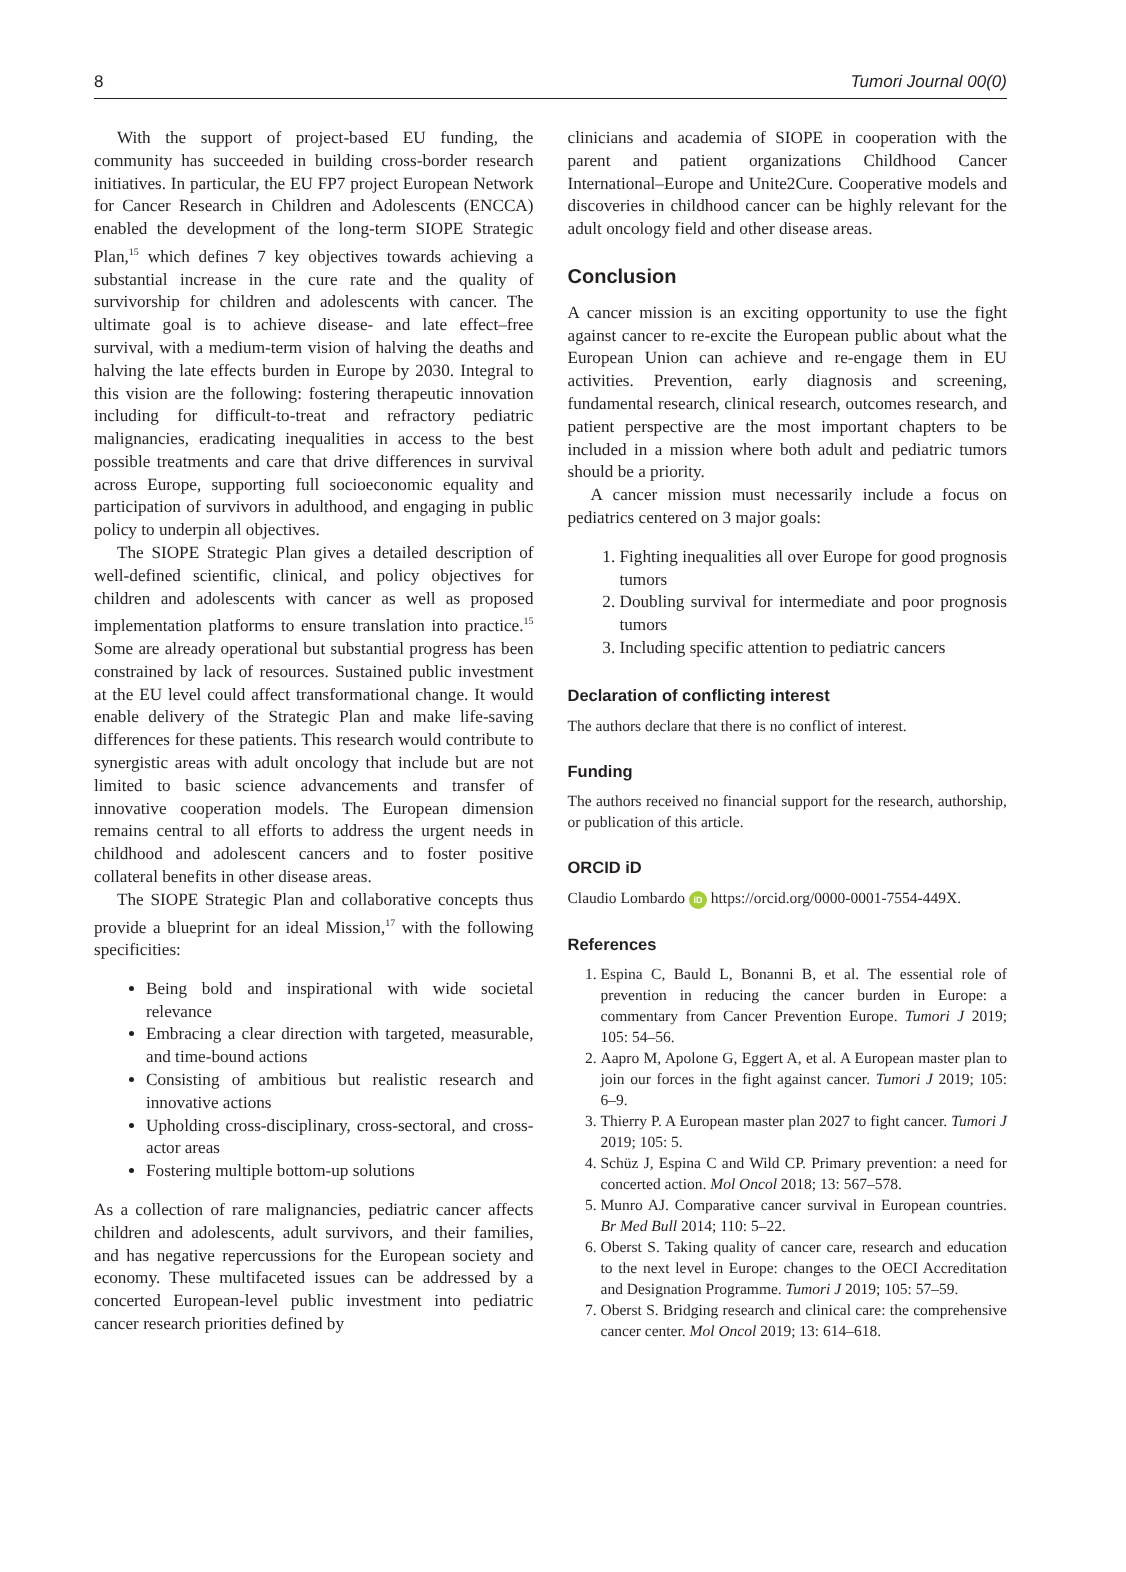8 Tumori Journal 00(0)
With the support of project-based EU funding, the community has succeeded in building cross-border research initiatives. In particular, the EU FP7 project European Network for Cancer Research in Children and Adolescents (ENCCA) enabled the development of the long-term SIOPE Strategic Plan,<sup>15</sup> which defines 7 key objectives towards achieving a substantial increase in the cure rate and the quality of survivorship for children and adolescents with cancer. The ultimate goal is to achieve disease- and late effect–free survival, with a medium-term vision of halving the deaths and halving the late effects burden in Europe by 2030. Integral to this vision are the following: fostering therapeutic innovation including for difficult-to-treat and refractory pediatric malignancies, eradicating inequalities in access to the best possible treatments and care that drive differences in survival across Europe, supporting full socioeconomic equality and participation of survivors in adulthood, and engaging in public policy to underpin all objectives.
The SIOPE Strategic Plan gives a detailed description of well-defined scientific, clinical, and policy objectives for children and adolescents with cancer as well as proposed implementation platforms to ensure translation into practice.<sup>15</sup> Some are already operational but substantial progress has been constrained by lack of resources. Sustained public investment at the EU level could affect transformational change. It would enable delivery of the Strategic Plan and make life-saving differences for these patients. This research would contribute to synergistic areas with adult oncology that include but are not limited to basic science advancements and transfer of innovative cooperation models. The European dimension remains central to all efforts to address the urgent needs in childhood and adolescent cancers and to foster positive collateral benefits in other disease areas.
The SIOPE Strategic Plan and collaborative concepts thus provide a blueprint for an ideal Mission,<sup>17</sup> with the following specificities:
Being bold and inspirational with wide societal relevance
Embracing a clear direction with targeted, measurable, and time-bound actions
Consisting of ambitious but realistic research and innovative actions
Upholding cross-disciplinary, cross-sectoral, and cross-actor areas
Fostering multiple bottom-up solutions
As a collection of rare malignancies, pediatric cancer affects children and adolescents, adult survivors, and their families, and has negative repercussions for the European society and economy. These multifaceted issues can be addressed by a concerted European-level public investment into pediatric cancer research priorities defined by
clinicians and academia of SIOPE in cooperation with the parent and patient organizations Childhood Cancer International–Europe and Unite2Cure. Cooperative models and discoveries in childhood cancer can be highly relevant for the adult oncology field and other disease areas.
Conclusion
A cancer mission is an exciting opportunity to use the fight against cancer to re-excite the European public about what the European Union can achieve and re-engage them in EU activities. Prevention, early diagnosis and screening, fundamental research, clinical research, outcomes research, and patient perspective are the most important chapters to be included in a mission where both adult and pediatric tumors should be a priority.
A cancer mission must necessarily include a focus on pediatrics centered on 3 major goals:
1. Fighting inequalities all over Europe for good prognosis tumors
2. Doubling survival for intermediate and poor prognosis tumors
3. Including specific attention to pediatric cancers
Declaration of conflicting interest
The authors declare that there is no conflict of interest.
Funding
The authors received no financial support for the research, authorship, or publication of this article.
ORCID iD
Claudio Lombardo iD https://orcid.org/0000-0001-7554-449X.
References
1. Espina C, Bauld L, Bonanni B, et al. The essential role of prevention in reducing the cancer burden in Europe: a commentary from Cancer Prevention Europe. Tumori J 2019; 105: 54–56.
2. Aapro M, Apolone G, Eggert A, et al. A European master plan to join our forces in the fight against cancer. Tumori J 2019; 105: 6–9.
3. Thierry P. A European master plan 2027 to fight cancer. Tumori J 2019; 105: 5.
4. Schüz J, Espina C and Wild CP. Primary prevention: a need for concerted action. Mol Oncol 2018; 13: 567–578.
5. Munro AJ. Comparative cancer survival in European countries. Br Med Bull 2014; 110: 5–22.
6. Oberst S. Taking quality of cancer care, research and education to the next level in Europe: changes to the OECI Accreditation and Designation Programme. Tumori J 2019; 105: 57–59.
7. Oberst S. Bridging research and clinical care: the comprehensive cancer center. Mol Oncol 2019; 13: 614–618.